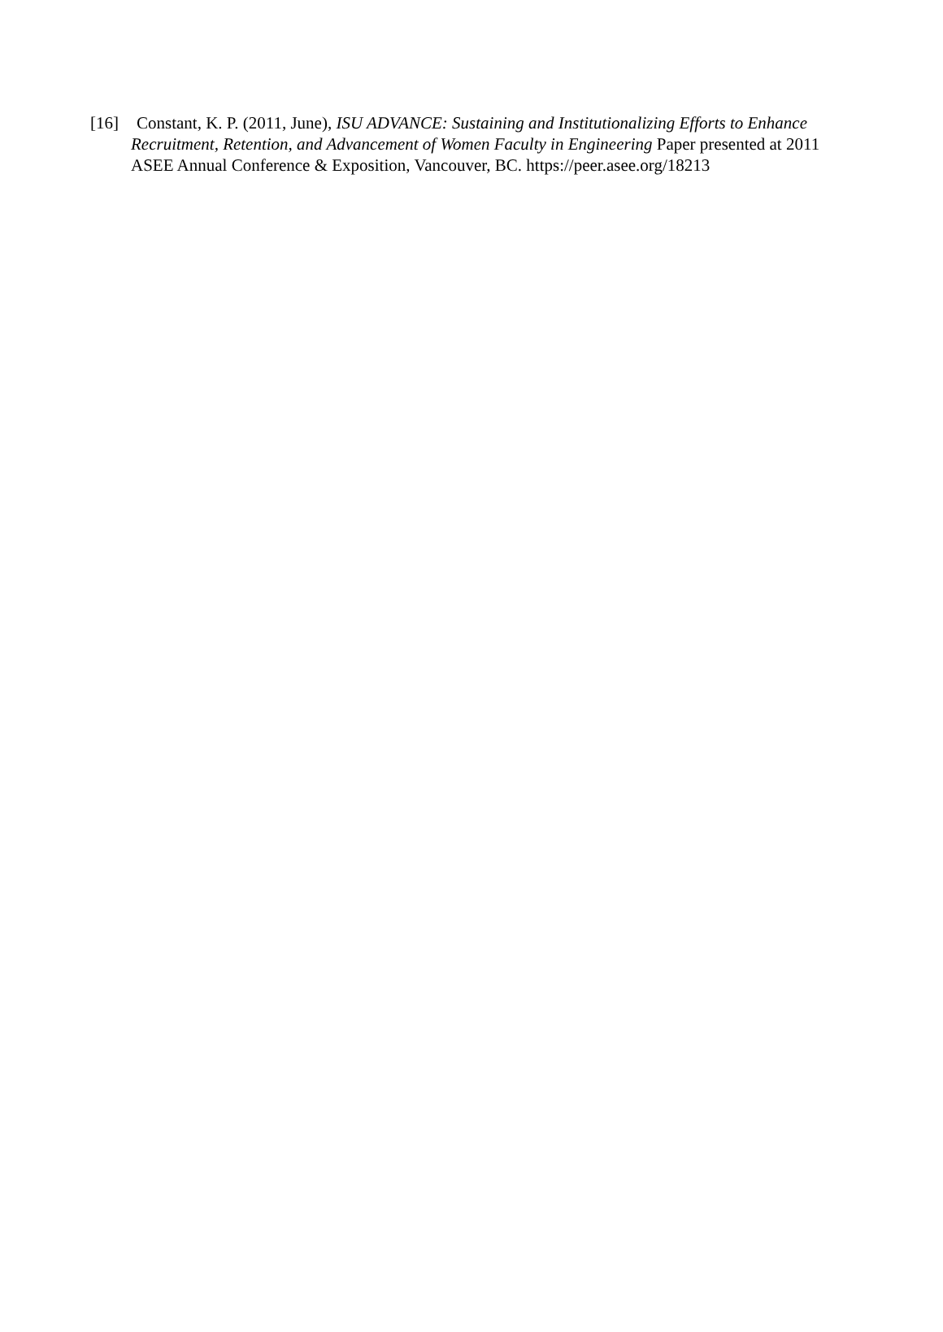[16] Constant, K. P. (2011, June), ISU ADVANCE: Sustaining and Institutionalizing Efforts to Enhance Recruitment, Retention, and Advancement of Women Faculty in Engineering Paper presented at 2011 ASEE Annual Conference & Exposition, Vancouver, BC. https://peer.asee.org/18213